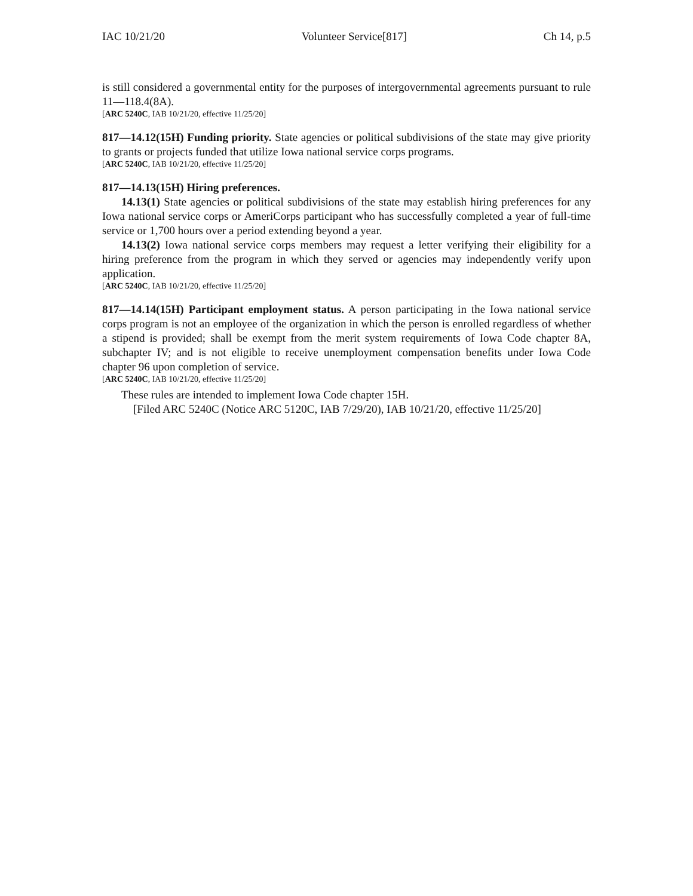IAC 10/21/20 Volunteer Service[817] Ch 14, p.5
is still considered a governmental entity for the purposes of intergovernmental agreements pursuant to rule 11—118.4(8A).
[ARC 5240C, IAB 10/21/20, effective 11/25/20]
817—14.12(15H) Funding priority. State agencies or political subdivisions of the state may give priority to grants or projects funded that utilize Iowa national service corps programs.
[ARC 5240C, IAB 10/21/20, effective 11/25/20]
817—14.13(15H) Hiring preferences.
14.13(1) State agencies or political subdivisions of the state may establish hiring preferences for any Iowa national service corps or AmeriCorps participant who has successfully completed a year of full-time service or 1,700 hours over a period extending beyond a year.
14.13(2) Iowa national service corps members may request a letter verifying their eligibility for a hiring preference from the program in which they served or agencies may independently verify upon application.
[ARC 5240C, IAB 10/21/20, effective 11/25/20]
817—14.14(15H) Participant employment status. A person participating in the Iowa national service corps program is not an employee of the organization in which the person is enrolled regardless of whether a stipend is provided; shall be exempt from the merit system requirements of Iowa Code chapter 8A, subchapter IV; and is not eligible to receive unemployment compensation benefits under Iowa Code chapter 96 upon completion of service.
[ARC 5240C, IAB 10/21/20, effective 11/25/20]
These rules are intended to implement Iowa Code chapter 15H.
[Filed ARC 5240C (Notice ARC 5120C, IAB 7/29/20), IAB 10/21/20, effective 11/25/20]